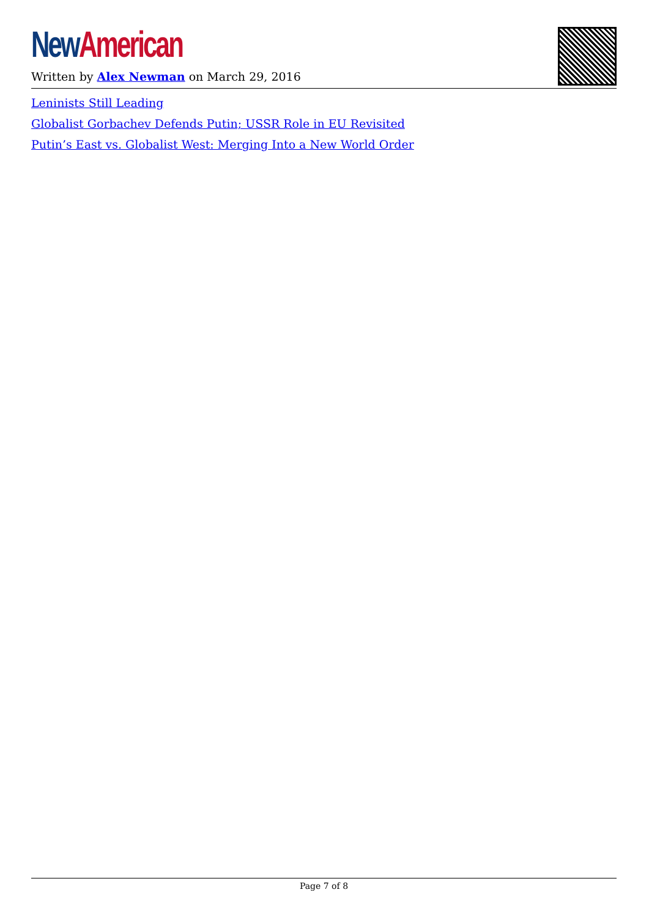New American
Written by Alex Newman on March 29, 2016
Leninists Still Leading
Globalist Gorbachev Defends Putin; USSR Role in EU Revisited
Putin’s East vs. Globalist West: Merging Into a New World Order
Page 7 of 8